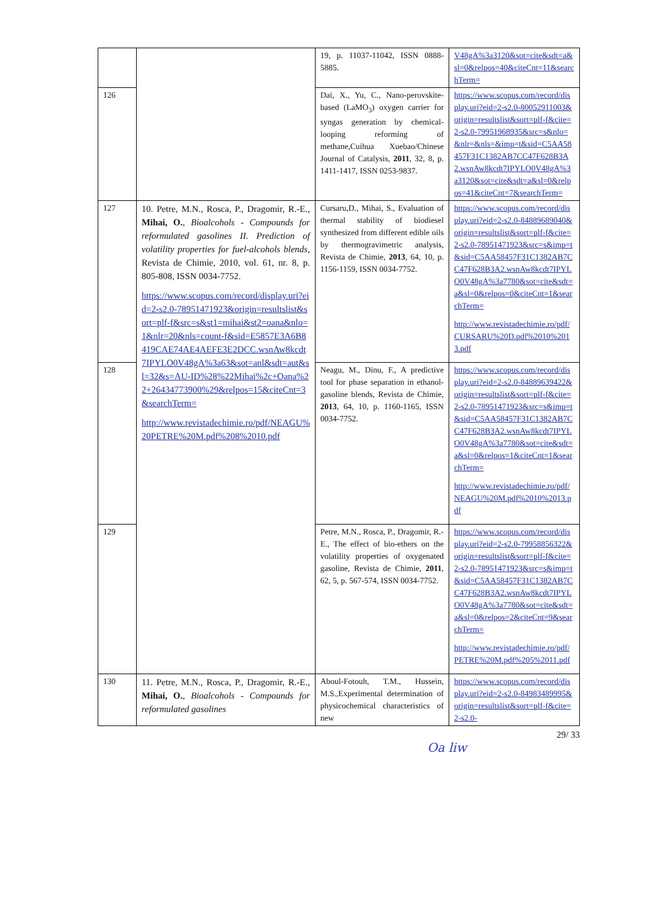| | | 19, p. 11037-11042, ISSN 0888-5885. | V48gA%3a3120&sot=cite&sdt=a&sl=0&relpos=40&citeCnt=11&searchTerm= |
| 126 | | Dai, X., Yu, C., Nano-perovskite-based (LaMO<sub>3</sub>) oxygen carrier for syngas generation by chemical-looping reforming of methane,Cuihua Xuebao/Chinese Journal of Catalysis, 2011 , 32, 8, p. 1411-1417, ISSN 0253-9837. | https://www.scopus.com/record/display.uri?eid=2-s2.0-80052911003&origin=resultslist&sort=plf-f&cite=2-s2.0-79951968935&src=s&nlo=&nlr=&nls=&imp=t&sid=C5AA58457F31C1382AB7CC47F628B3A2.wsnAw8kcdt7IPYLO0V48gA%3a3120&sot=cite&sdt=a&sl=0&relpos=41&citeCnt=7&searchTerm= |
| 127 | 10. Petre, M.N., Rosca, P., Dragomir, R.-E., Mihai, O. , Bioalcohols - Compounds for reformulated gasolines II. Prediction of volatility properties for fuel-alcohols blends , Revista de Chimie, 2010, vol. 61, nr. 8, p. 805-808, ISSN 0034-7752. https://www.scopus.com/record/display.uri?eid=2-s2.0-78951471923&origin=resultslist&sort=plf-f&src=s&st1=mihai&st2=oana&nlo=1&nlr=20&nls=count-f&sid=E5857E3A6B8419CAE74AE4AEFE3E2DCC.wsnAw8kcdt7IPYLO0V48gA%3a63&sot=anl&sdt=aut&sl=32&s=AU-ID%28%22Mihai%2c+Oana%22+26434773900%29&relpos=15&citeCnt=3&searchTerm= http://www.revistadechimie.ro/pdf/NEAGU%20PETRE%20M.pdf%208%2010.pdf | Cursaru,D., Mihai, S., Evaluation of thermal stability of biodiesel synthesized from different edible oils by thermogravimetric analysis, Revista de Chimie, 2013 , 64, 10, p. 1156-1159, ISSN 0034-7752. | https://www.scopus.com/record/display.uri?eid=2-s2.0-84889689040&origin=resultslist&sort=plf-f&cite=2-s2.0-78951471923&src=s&imp=t&sid=C5AA58457F31C1382AB7CC47F628B3A2.wsnAw8kcdt7IPYLO0V48gA%3a7780&sot=cite&sdt=a&sl=0&relpos=0&citeCnt=1&searchTerm= http://www.revistadechimie.ro/pdf/CURSARU%20D.pdf%2010%2013.pdf |
| 128 | | Neagu, M., Dinu, F., A predictive tool for phase separation in ethanol-gasoline blends, Revista de Chimie, 2013 , 64, 10, p. 1160-1165, ISSN 0034-7752. | https://www.scopus.com/record/display.uri?eid=2-s2.0-84889639422&origin=resultslist&sort=plf-f&cite=2-s2.0-78951471923&src=s&imp=t&sid=C5AA58457F31C1382AB7CC47F628B3A2.wsnAw8kcdt7IPYLO0V48gA%3a7780&sot=cite&sdt=a&sl=0&relpos=1&citeCnt=1&searchTerm= http://www.revistadechimie.ro/pdf/NEAGU%20M.pdf%2010%2013.pdf |
| 129 | | Petre, M.N., Rosca, P., Dragomir, R.-E., The effect of bio-ethers on the volatility properties of oxygenated gasoline, Revista de Chimie, 2011 , 62, 5, p. 567-574, ISSN 0034-7752. | https://www.scopus.com/record/display.uri?eid=2-s2.0-79958856322&origin=resultslist&sort=plf-f&cite=2-s2.0-78951471923&src=s&imp=t&sid=C5AA58457F31C1382AB7CC47F628B3A2.wsnAw8kcdt7IPYLO0V48gA%3a7780&sot=cite&sdt=a&sl=0&relpos=2&citeCnt=9&searchTerm= http://www.revistadechimie.ro/pdf/PETRE%20M.pdf%205%2011.pdf |
| 130 | 11. Petre, M.N., Rosca, P., Dragomir, R.-E., Mihai, O. , Bioalcohols - Compounds for reformulated gasolines | Aboul-Fotouh, T.M., Hussein, M.S.,Experimental determination of physicochemical characteristics of new | https://www.scopus.com/record/display.uri?eid=2-s2.0-84983489995&origin=resultslist&sort=plf-f&cite=2-s2.0- |
29/ 33
Oa liw